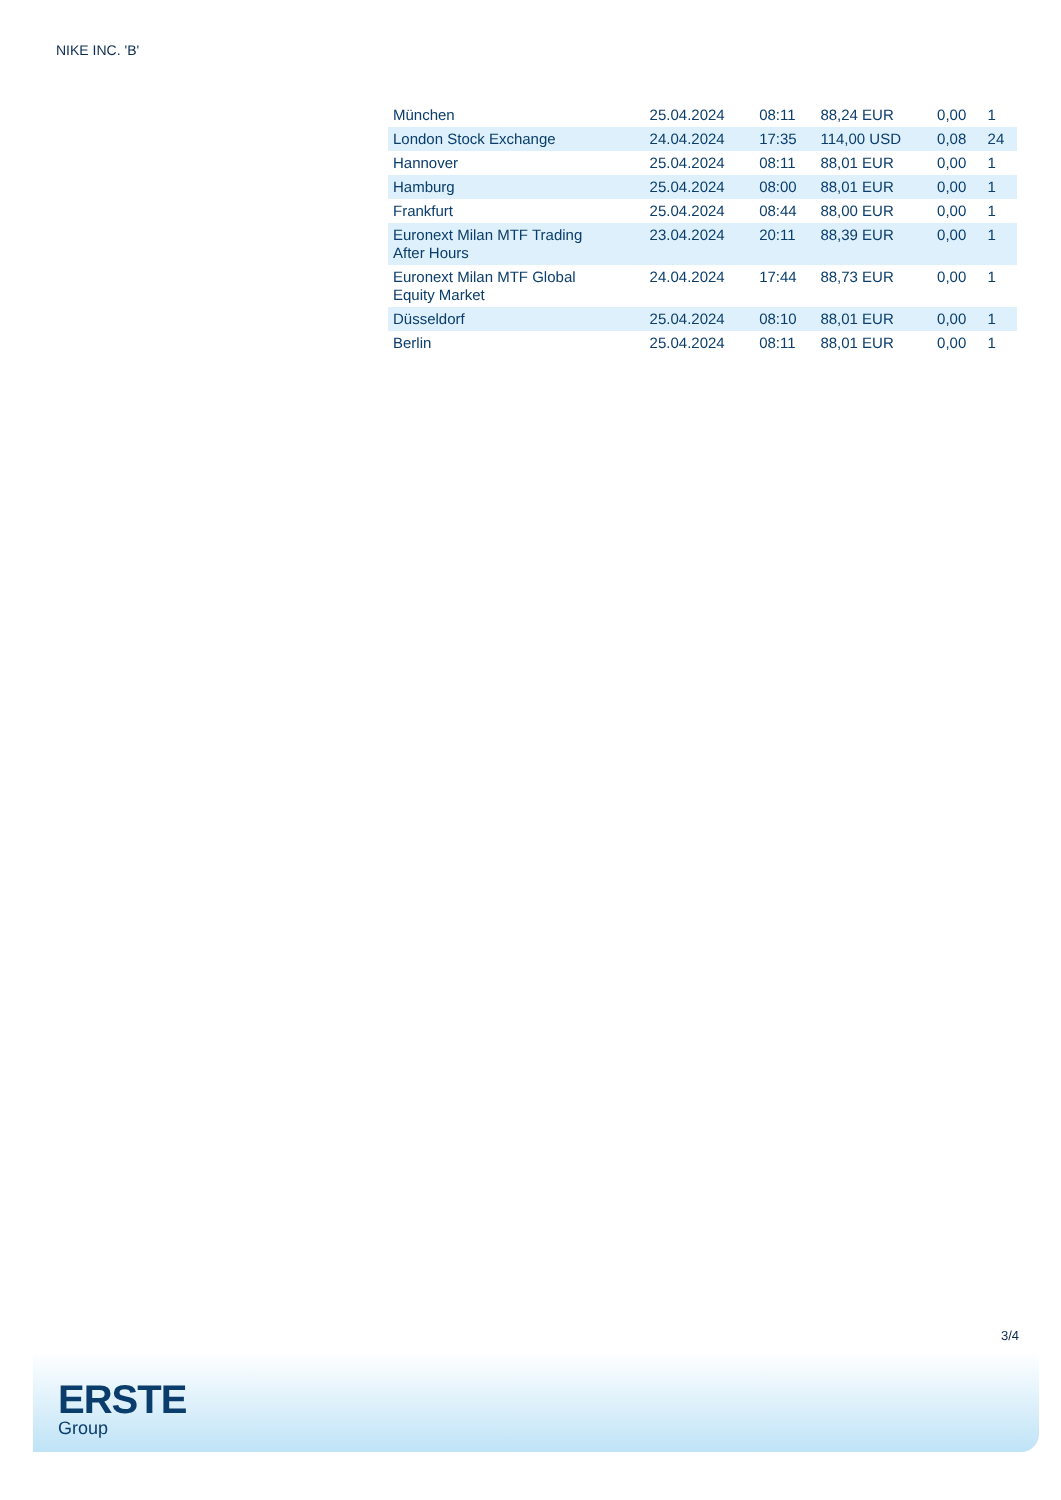NIKE INC. 'B'
| München | 25.04.2024 | 08:11 | 88,24 EUR | 0,00 | 1 |
| London Stock Exchange | 24.04.2024 | 17:35 | 114,00 USD | 0,08 | 24 |
| Hannover | 25.04.2024 | 08:11 | 88,01 EUR | 0,00 | 1 |
| Hamburg | 25.04.2024 | 08:00 | 88,01 EUR | 0,00 | 1 |
| Frankfurt | 25.04.2024 | 08:44 | 88,00 EUR | 0,00 | 1 |
| Euronext Milan MTF Trading After Hours | 23.04.2024 | 20:11 | 88,39 EUR | 0,00 | 1 |
| Euronext Milan MTF Global Equity Market | 24.04.2024 | 17:44 | 88,73 EUR | 0,00 | 1 |
| Düsseldorf | 25.04.2024 | 08:10 | 88,01 EUR | 0,00 | 1 |
| Berlin | 25.04.2024 | 08:11 | 88,01 EUR | 0,00 | 1 |
3/4
ERSTE
Group